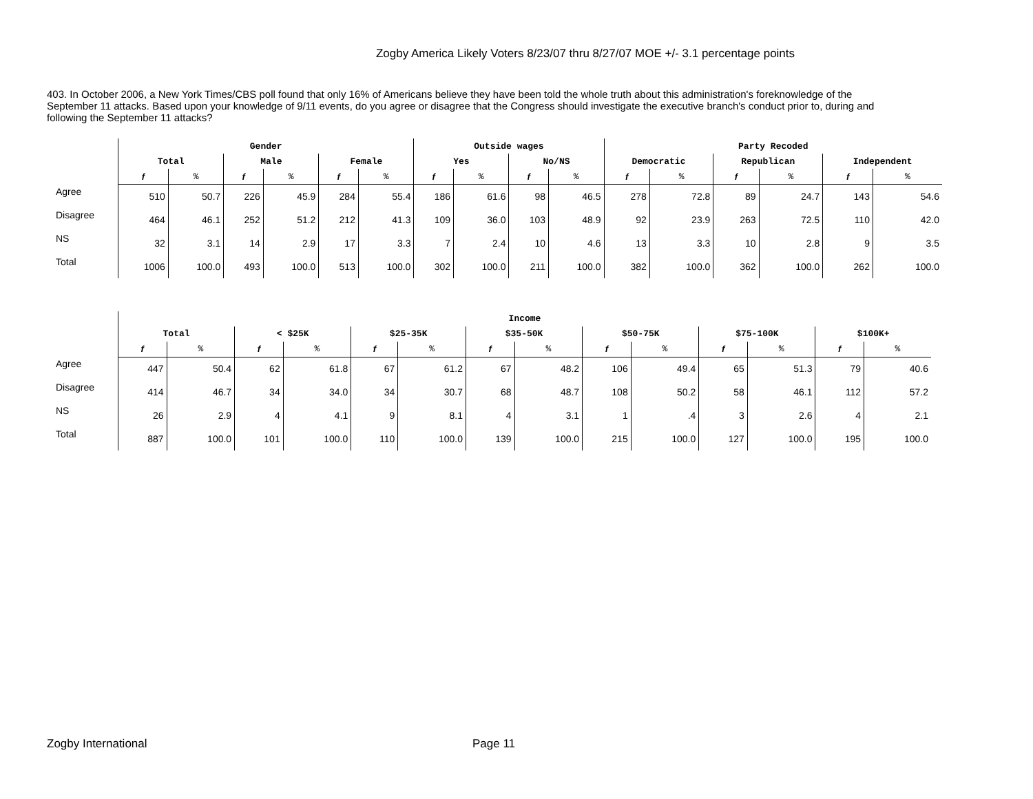Zogby America Likely Voters 8/23/07 thru 8/27/07 MOE +/- 3.1 percentage points
403. In October 2006, a New York Times/CBS poll found that only 16% of Americans believe they have been told the whole truth about this administration's foreknowledge of the September 11 attacks. Based upon your knowledge of 9/11 events, do you agree or disagree that the Congress should investigate the executive branch's conduct prior to, during and following the September 11 attacks?
| | Gender | | | | | | Outside wages | | | | Party Recoded | | | | | |
| --- | --- | --- | --- | --- | --- | --- | --- | --- | --- | --- | --- | --- | --- | --- | --- | --- |
| | Total | | Male | | Female | | Yes | | No/NS | | Democratic | | Republican | | Independent | |
| | f | % | f | % | f | % | f | % | f | % | f | % | f | % | f | % |
| Agree | 510 | 50.7 | 226 | 45.9 | 284 | 55.4 | 186 | 61.6 | 98 | 46.5 | 278 | 72.8 | 89 | 24.7 | 143 | 54.6 |
| Disagree | 464 | 46.1 | 252 | 51.2 | 212 | 41.3 | 109 | 36.0 | 103 | 48.9 | 92 | 23.9 | 263 | 72.5 | 110 | 42.0 |
| NS | 32 | 3.1 | 14 | 2.9 | 17 | 3.3 | 7 | 2.4 | 10 | 4.6 | 13 | 3.3 | 10 | 2.8 | 9 | 3.5 |
| Total | 1006 | 100.0 | 493 | 100.0 | 513 | 100.0 | 302 | 100.0 | 211 | 100.0 | 382 | 100.0 | 362 | 100.0 | 262 | 100.0 |
| | Income | | | | | | | | | | | | | |
| --- | --- | --- | --- | --- | --- | --- | --- | --- | --- | --- | --- | --- | --- | --- |
| | Total | | < $25K | | $25-35K | | $35-50K | | $50-75K | | $75-100K | | $100K+ | |
| | f | % | f | % | f | % | f | % | f | % | f | % | f | % |
| Agree | 447 | 50.4 | 62 | 61.8 | 67 | 61.2 | 67 | 48.2 | 106 | 49.4 | 65 | 51.3 | 79 | 40.6 |
| Disagree | 414 | 46.7 | 34 | 34.0 | 34 | 30.7 | 68 | 48.7 | 108 | 50.2 | 58 | 46.1 | 112 | 57.2 |
| NS | 26 | 2.9 | 4 | 4.1 | 9 | 8.1 | 4 | 3.1 | 1 | .4 | 3 | 2.6 | 4 | 2.1 |
| Total | 887 | 100.0 | 101 | 100.0 | 110 | 100.0 | 139 | 100.0 | 215 | 100.0 | 127 | 100.0 | 195 | 100.0 |
Zogby International Page 11